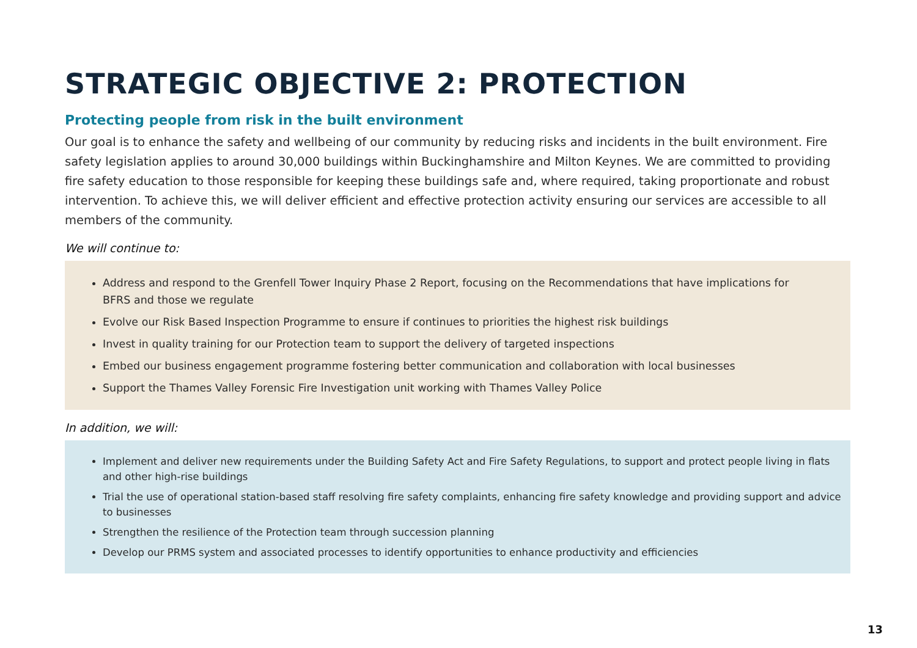STRATEGIC OBJECTIVE 2: PROTECTION
Protecting people from risk in the built environment
Our goal is to enhance the safety and wellbeing of our community by reducing risks and incidents in the built environment. Fire safety legislation applies to around 30,000 buildings within Buckinghamshire and Milton Keynes. We are committed to providing fire safety education to those responsible for keeping these buildings safe and, where required, taking proportionate and robust intervention. To achieve this, we will deliver efficient and effective protection activity ensuring our services are accessible to all members of the community.
We will continue to:
Address and respond to the Grenfell Tower Inquiry Phase 2 Report, focusing on the Recommendations that have implications for BFRS and those we regulate
Evolve our Risk Based Inspection Programme to ensure if continues to priorities the highest risk buildings
Invest in quality training for our Protection team to support the delivery of targeted inspections
Embed our business engagement programme fostering better communication and collaboration with local businesses
Support the Thames Valley Forensic Fire Investigation unit working with Thames Valley Police
In addition, we will:
Implement and deliver new requirements under the Building Safety Act and Fire Safety Regulations, to support and protect people living in flats and other high-rise buildings
Trial the use of operational station-based staff resolving fire safety complaints, enhancing fire safety knowledge and providing support and advice to businesses
Strengthen the resilience of the Protection team through succession planning
Develop our PRMS system and associated processes to identify opportunities to enhance productivity and efficiencies
13